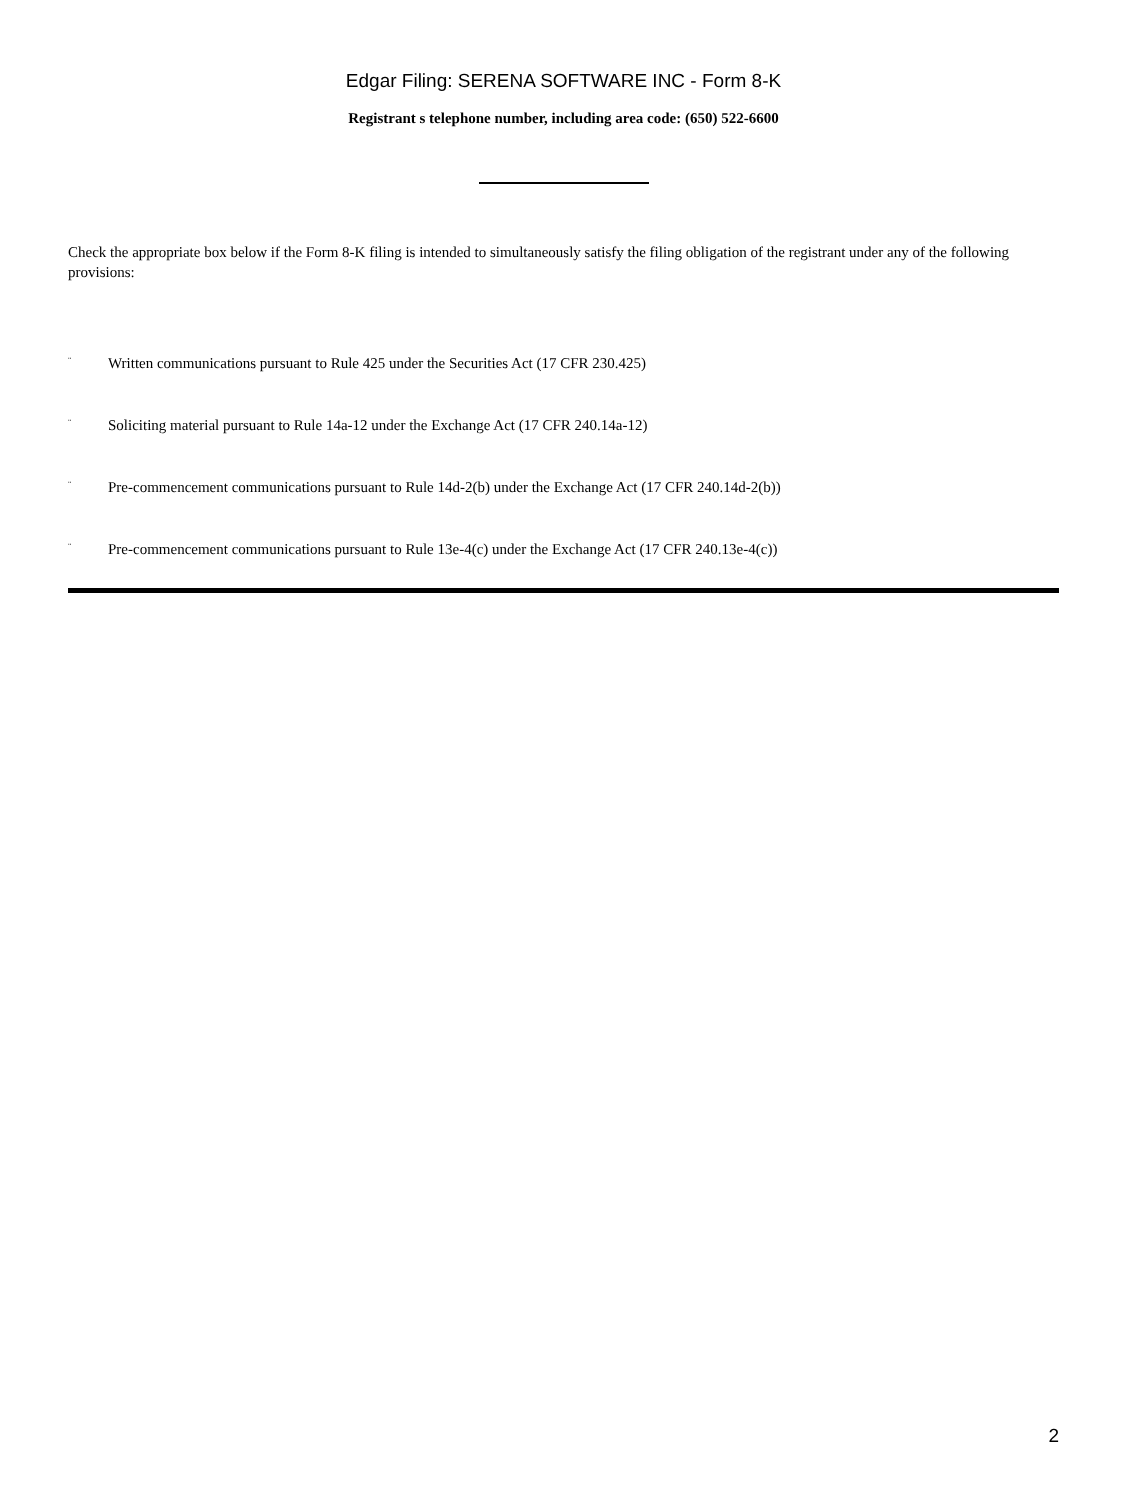Edgar Filing: SERENA SOFTWARE INC - Form 8-K
Registrant s telephone number, including area code: (650) 522-6600
Check the appropriate box below if the Form 8-K filing is intended to simultaneously satisfy the filing obligation of the registrant under any of the following provisions:
¨ Written communications pursuant to Rule 425 under the Securities Act (17 CFR 230.425)
¨ Soliciting material pursuant to Rule 14a-12 under the Exchange Act (17 CFR 240.14a-12)
¨ Pre-commencement communications pursuant to Rule 14d-2(b) under the Exchange Act (17 CFR 240.14d-2(b))
¨ Pre-commencement communications pursuant to Rule 13e-4(c) under the Exchange Act (17 CFR 240.13e-4(c))
2